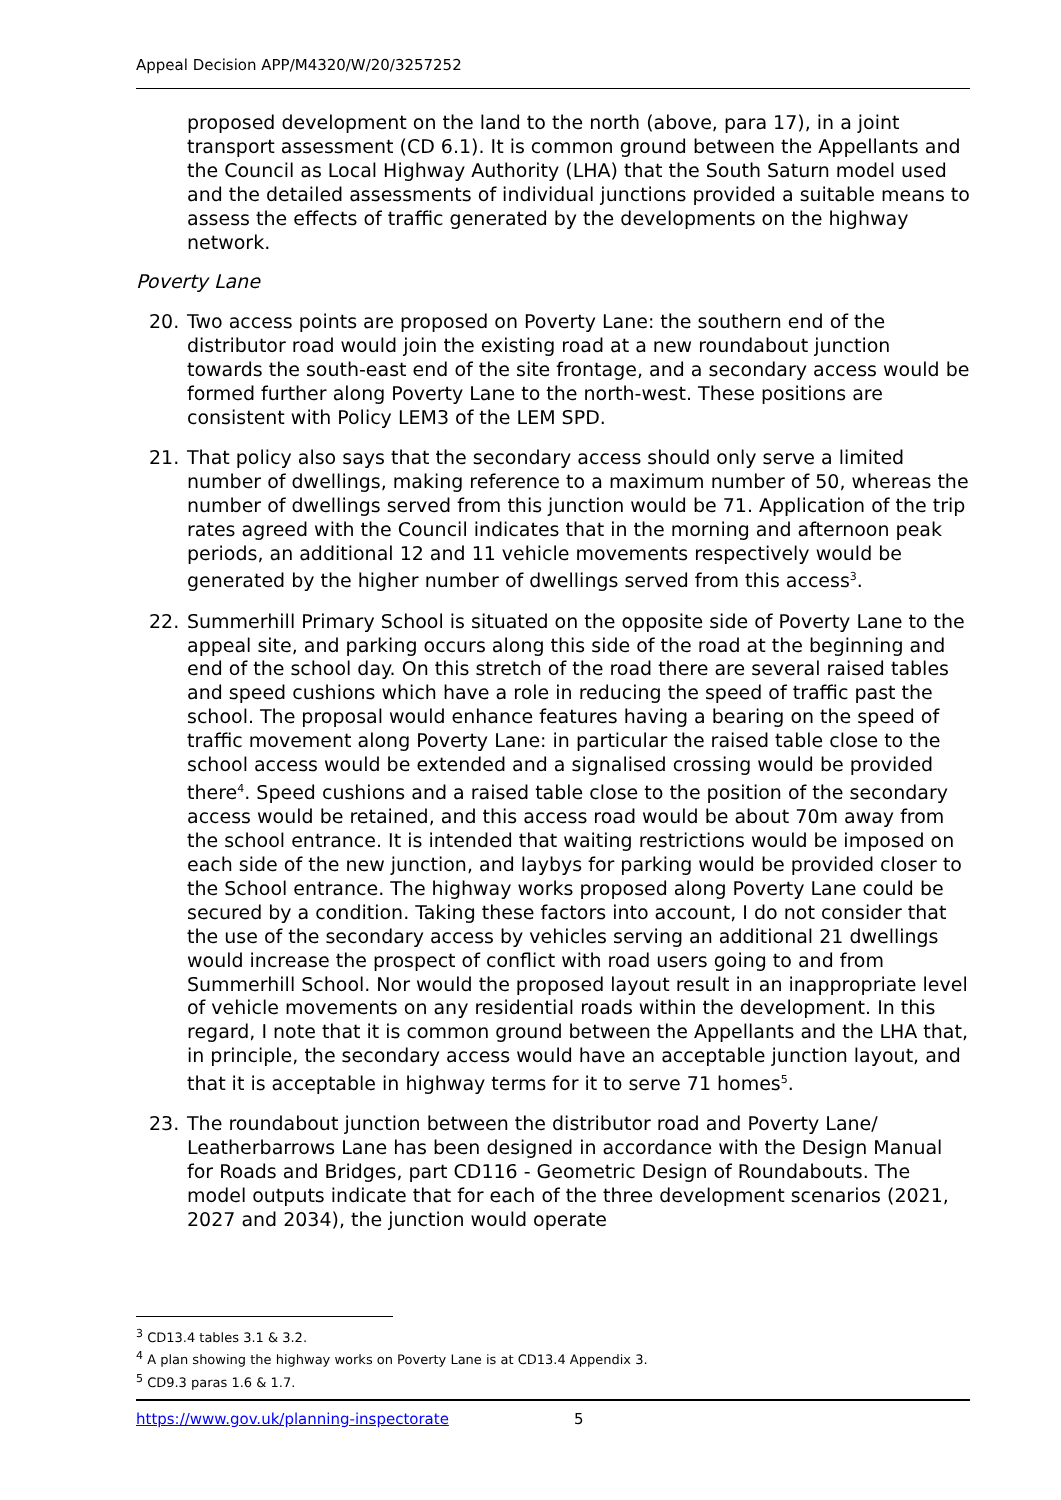Appeal Decision APP/M4320/W/20/3257252
proposed development on the land to the north (above, para 17), in a joint transport assessment (CD 6.1). It is common ground between the Appellants and the Council as Local Highway Authority (LHA) that the South Saturn model used and the detailed assessments of individual junctions provided a suitable means to assess the effects of traffic generated by the developments on the highway network.
Poverty Lane
20. Two access points are proposed on Poverty Lane: the southern end of the distributor road would join the existing road at a new roundabout junction towards the south-east end of the site frontage, and a secondary access would be formed further along Poverty Lane to the north-west. These positions are consistent with Policy LEM3 of the LEM SPD.
21. That policy also says that the secondary access should only serve a limited number of dwellings, making reference to a maximum number of 50, whereas the number of dwellings served from this junction would be 71. Application of the trip rates agreed with the Council indicates that in the morning and afternoon peak periods, an additional 12 and 11 vehicle movements respectively would be generated by the higher number of dwellings served from this access<sup>3</sup>.
22. Summerhill Primary School is situated on the opposite side of Poverty Lane to the appeal site, and parking occurs along this side of the road at the beginning and end of the school day. On this stretch of the road there are several raised tables and speed cushions which have a role in reducing the speed of traffic past the school. The proposal would enhance features having a bearing on the speed of traffic movement along Poverty Lane: in particular the raised table close to the school access would be extended and a signalised crossing would be provided there<sup>4</sup>. Speed cushions and a raised table close to the position of the secondary access would be retained, and this access road would be about 70m away from the school entrance. It is intended that waiting restrictions would be imposed on each side of the new junction, and laybys for parking would be provided closer to the School entrance. The highway works proposed along Poverty Lane could be secured by a condition. Taking these factors into account, I do not consider that the use of the secondary access by vehicles serving an additional 21 dwellings would increase the prospect of conflict with road users going to and from Summerhill School. Nor would the proposed layout result in an inappropriate level of vehicle movements on any residential roads within the development. In this regard, I note that it is common ground between the Appellants and the LHA that, in principle, the secondary access would have an acceptable junction layout, and that it is acceptable in highway terms for it to serve 71 homes<sup>5</sup>.
23. The roundabout junction between the distributor road and Poverty Lane/ Leatherbarrows Lane has been designed in accordance with the Design Manual for Roads and Bridges, part CD116 - Geometric Design of Roundabouts. The model outputs indicate that for each of the three development scenarios (2021, 2027 and 2034), the junction would operate
<sup>3</sup> CD13.4 tables 3.1 & 3.2.
<sup>4</sup> A plan showing the highway works on Poverty Lane is at CD13.4 Appendix 3.
<sup>5</sup> CD9.3 paras 1.6 & 1.7.
https://www.gov.uk/planning-inspectorate 5